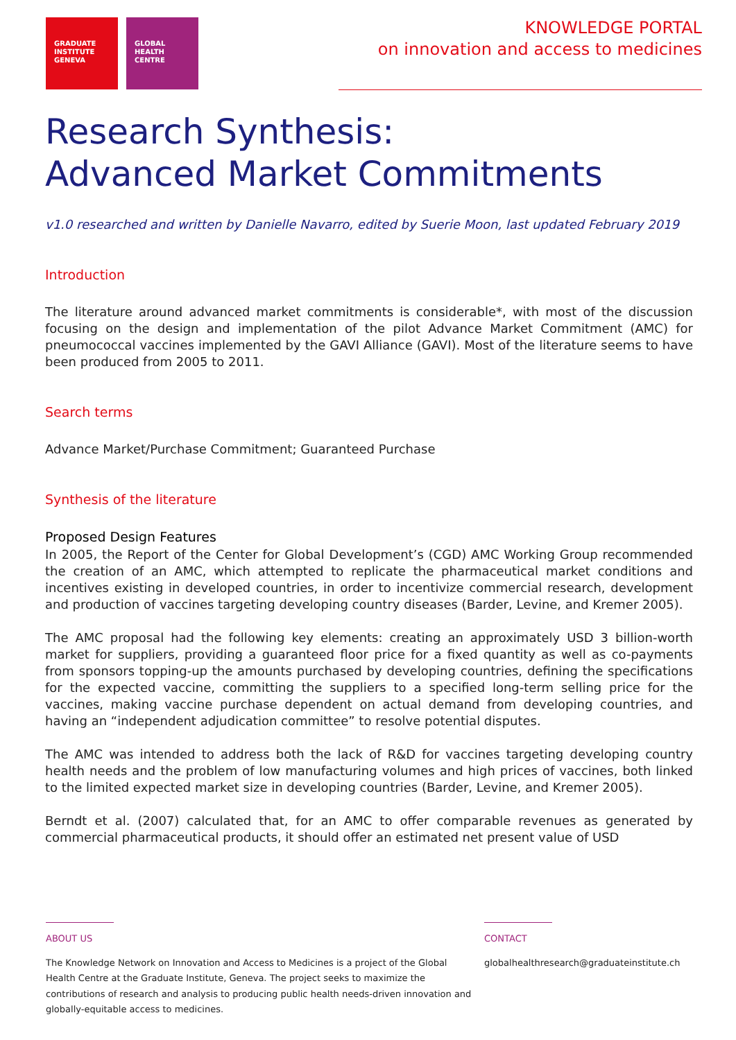GRADUATE
INSTITUTE
GENEVA
GLOBAL
HEALTH
CENTRE
KNOWLEDGE PORTAL
on innovation and access to medicines
Research Synthesis:
Advanced Market Commitments
v1.0 researched and written by Danielle Navarro, edited by Suerie Moon, last updated February 2019
Introduction
The literature around advanced market commitments is considerable*, with most of the discussion focusing on the design and implementation of the pilot Advance Market Commitment (AMC) for pneumococcal vaccines implemented by the GAVI Alliance (GAVI). Most of the literature seems to have been produced from 2005 to 2011.
Search terms
Advance Market/Purchase Commitment; Guaranteed Purchase
Synthesis of the literature
Proposed Design Features
In 2005, the Report of the Center for Global Development’s (CGD) AMC Working Group recommended the creation of an AMC, which attempted to replicate the pharmaceutical market conditions and incentives existing in developed countries, in order to incentivize commercial research, development and production of vaccines targeting developing country diseases (Barder, Levine, and Kremer 2005).
The AMC proposal had the following key elements: creating an approximately USD 3 billion-worth market for suppliers, providing a guaranteed floor price for a fixed quantity as well as co-payments from sponsors topping-up the amounts purchased by developing countries, defining the specifications for the expected vaccine, committing the suppliers to a specified long-term selling price for the vaccines, making vaccine purchase dependent on actual demand from developing countries, and having an “independent adjudication committee” to resolve potential disputes.
The AMC was intended to address both the lack of R&D for vaccines targeting developing country health needs and the problem of low manufacturing volumes and high prices of vaccines, both linked to the limited expected market size in developing countries (Barder, Levine, and Kremer 2005).
Berndt et al. (2007) calculated that, for an AMC to offer comparable revenues as generated by commercial pharmaceutical products, it should offer an estimated net present value of USD
ABOUT US
The Knowledge Network on Innovation and Access to Medicines is a project of the Global Health Centre at the Graduate Institute, Geneva. The project seeks to maximize the contributions of research and analysis to producing public health needs-driven innovation and globally-equitable access to medicines.
CONTACT
globalhealthresearch@graduateinstitute.ch